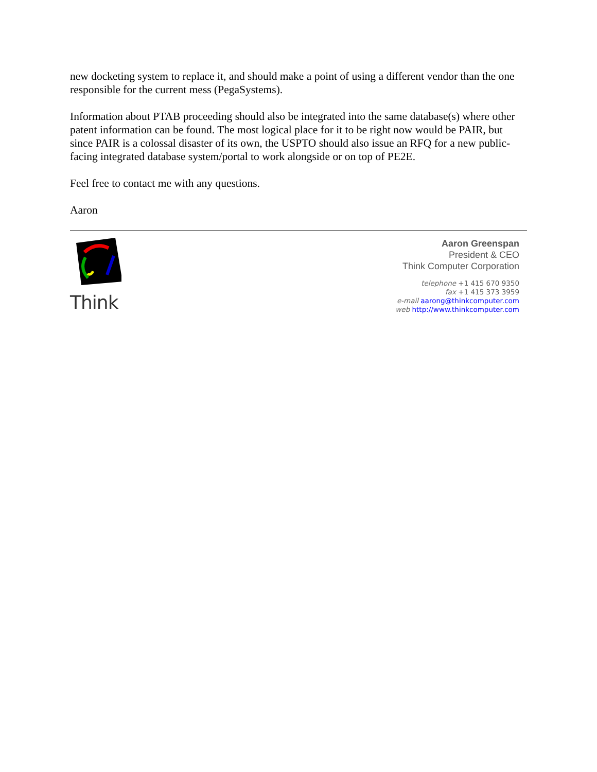new docketing system to replace it, and should make a point of using a different vendor than the one responsible for the current mess (PegaSystems).
Information about PTAB proceeding should also be integrated into the same database(s) where other patent information can be found. The most logical place for it to be right now would be PAIR, but since PAIR is a colossal disaster of its own, the USPTO should also issue an RFQ for a new public-facing integrated database system/portal to work alongside or on top of PE2E.
Feel free to contact me with any questions.
Aaron
Think
Aaron Greenspan
President & CEO
Think Computer Corporation
telephone +1 415 670 9350
fax +1 415 373 3959
e-mail aarong@thinkcomputer.com
web http://www.thinkcomputer.com